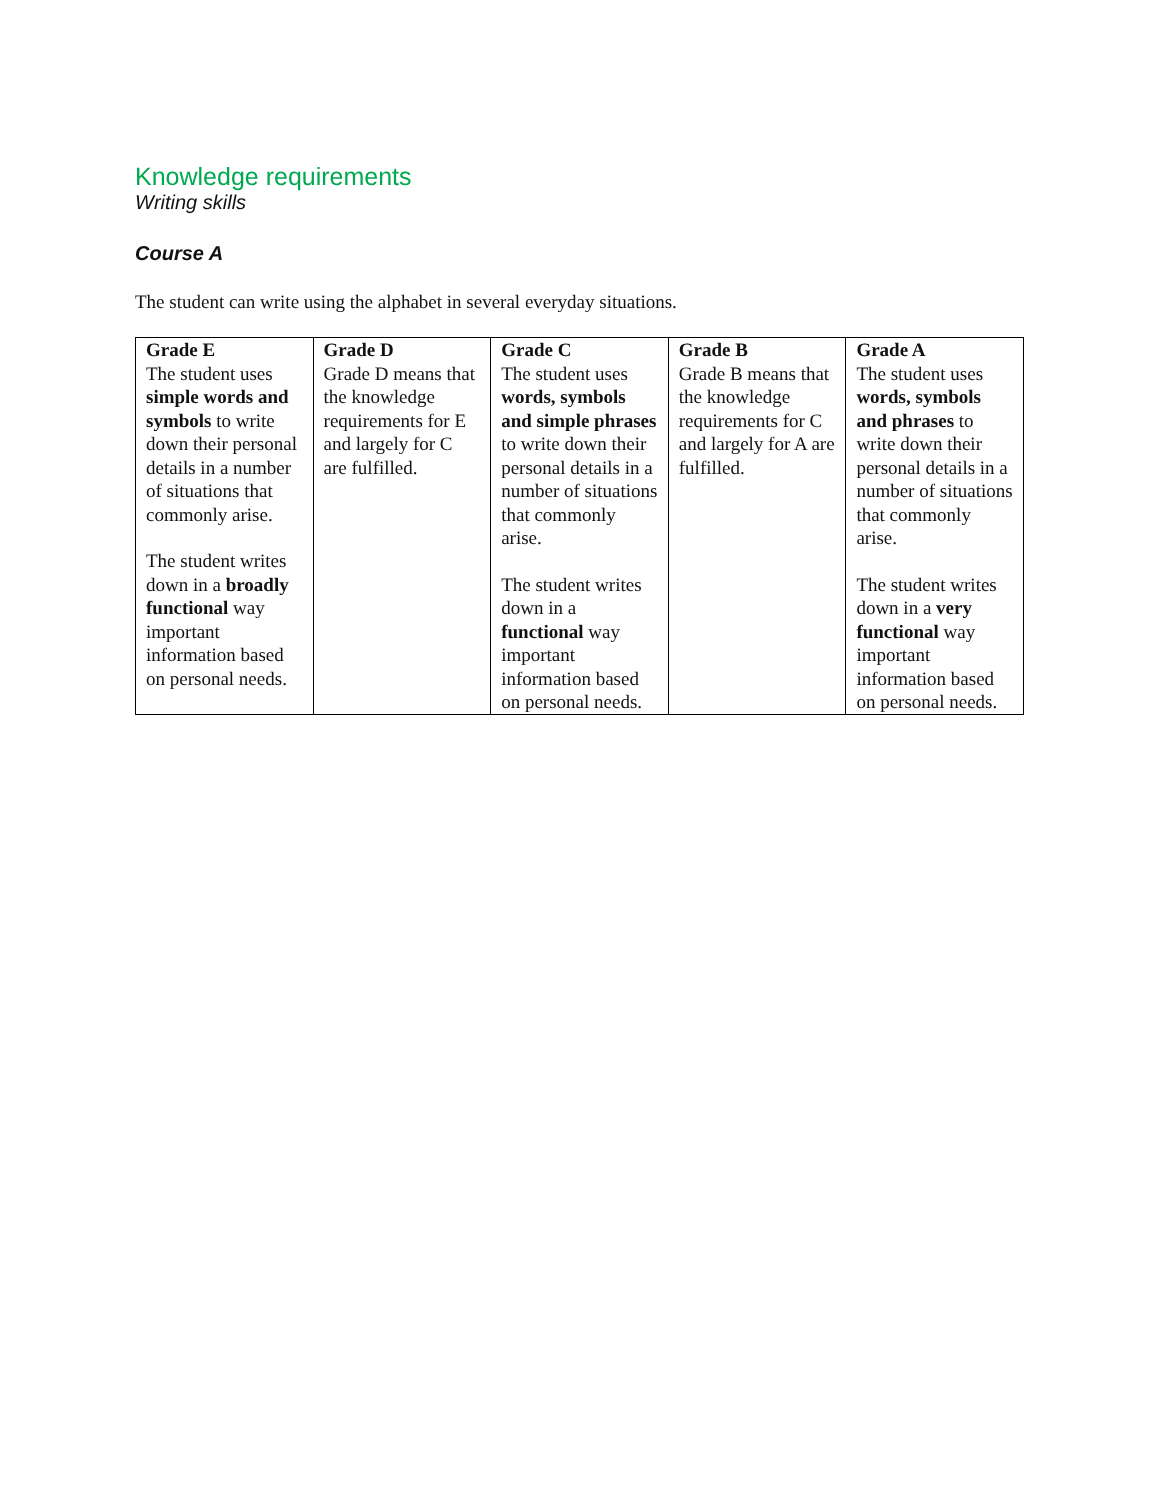Knowledge requirements
Writing skills
Course A
The student can write using the alphabet in several everyday situations.
| Grade E | Grade D | Grade C | Grade B | Grade A |
| --- | --- | --- | --- | --- |
| The student uses simple words and symbols to write down their personal details in a number of situations that commonly arise. The student writes down in a broadly functional way important information based on personal needs. | Grade D means that the knowledge requirements for E and largely for C are fulfilled. | The student uses words, symbols and simple phrases to write down their personal details in a number of situations that commonly arise. The student writes down in a functional way important information based on personal needs. | Grade B means that the knowledge requirements for C and largely for A are fulfilled. | The student uses words, symbols and phrases to write down their personal details in a number of situations that commonly arise. The student writes down in a very functional way important information based on personal needs. |